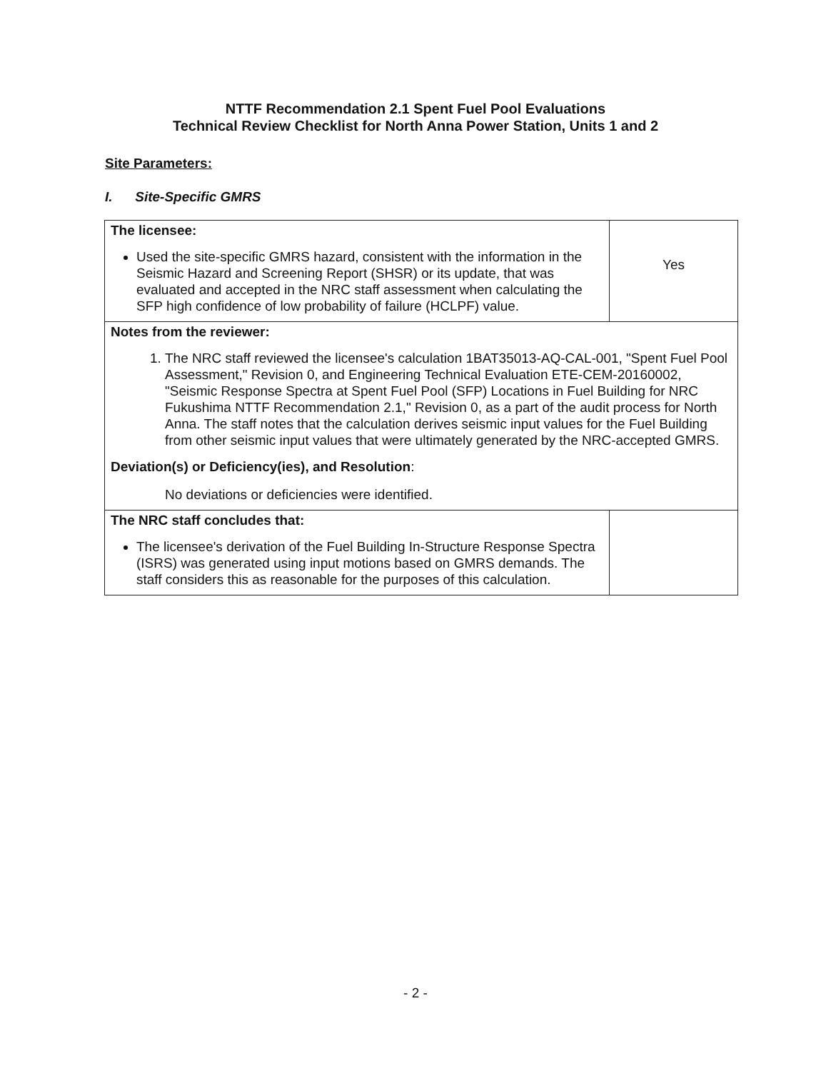NTTF Recommendation 2.1 Spent Fuel Pool Evaluations
Technical Review Checklist for North Anna Power Station, Units 1 and 2
Site Parameters:
I. Site-Specific GMRS
| The licensee: Used the site-specific GMRS hazard, consistent with the information in the Seismic Hazard and Screening Report (SHSR) or its update, that was evaluated and accepted in the NRC staff assessment when calculating the SFP high confidence of low probability of failure (HCLPF) value. | Yes |
| Notes from the reviewer: 1. The NRC staff reviewed the licensee's calculation 1BAT35013-AQ-CAL-001, "Spent Fuel Pool Assessment," Revision 0, and Engineering Technical Evaluation ETE-CEM-20160002, "Seismic Response Spectra at Spent Fuel Pool (SFP) Locations in Fuel Building for NRC Fukushima NTTF Recommendation 2.1," Revision 0, as a part of the audit process for North Anna. The staff notes that the calculation derives seismic input values for the Fuel Building from other seismic input values that were ultimately generated by the NRC-accepted GMRS. Deviation(s) or Deficiency(ies), and Resolution : No deviations or deficiencies were identified. | |
| The NRC staff concludes that: The licensee's derivation of the Fuel Building In-Structure Response Spectra (ISRS) was generated using input motions based on GMRS demands. The staff considers this as reasonable for the purposes of this calculation. | |
- 2 -